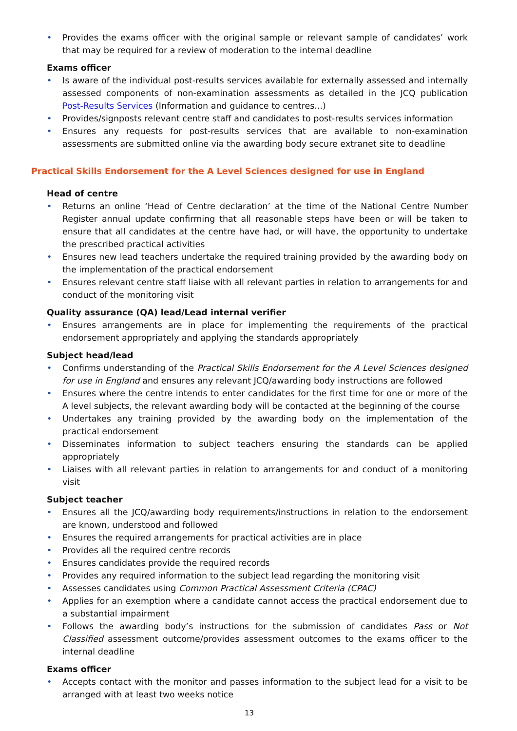• Provides the exams officer with the original sample or relevant sample of candidates’ work that may be required for a review of moderation to the internal deadline
Exams officer
• Is aware of the individual post-results services available for externally assessed and internally assessed components of non-examination assessments as detailed in the JCQ publication Post-Results Services (Information and guidance to centres...)
• Provides/signposts relevant centre staff and candidates to post-results services information
• Ensures any requests for post-results services that are available to non-examination assessments are submitted online via the awarding body secure extranet site to deadline
Practical Skills Endorsement for the A Level Sciences designed for use in England
Head of centre
• Returns an online ‘Head of Centre declaration’ at the time of the National Centre Number Register annual update confirming that all reasonable steps have been or will be taken to ensure that all candidates at the centre have had, or will have, the opportunity to undertake the prescribed practical activities
• Ensures new lead teachers undertake the required training provided by the awarding body on the implementation of the practical endorsement
• Ensures relevant centre staff liaise with all relevant parties in relation to arrangements for and conduct of the monitoring visit
Quality assurance (QA) lead/Lead internal verifier
• Ensures arrangements are in place for implementing the requirements of the practical endorsement appropriately and applying the standards appropriately
Subject head/lead
• Confirms understanding of the Practical Skills Endorsement for the A Level Sciences designed for use in England and ensures any relevant JCQ/awarding body instructions are followed
• Ensures where the centre intends to enter candidates for the first time for one or more of the A level subjects, the relevant awarding body will be contacted at the beginning of the course
• Undertakes any training provided by the awarding body on the implementation of the practical endorsement
• Disseminates information to subject teachers ensuring the standards can be applied appropriately
• Liaises with all relevant parties in relation to arrangements for and conduct of a monitoring visit
Subject teacher
• Ensures all the JCQ/awarding body requirements/instructions in relation to the endorsement are known, understood and followed
• Ensures the required arrangements for practical activities are in place
• Provides all the required centre records
• Ensures candidates provide the required records
• Provides any required information to the subject lead regarding the monitoring visit
• Assesses candidates using Common Practical Assessment Criteria (CPAC)
• Applies for an exemption where a candidate cannot access the practical endorsement due to a substantial impairment
• Follows the awarding body’s instructions for the submission of candidates Pass or Not Classified assessment outcome/provides assessment outcomes to the exams officer to the internal deadline
Exams officer
• Accepts contact with the monitor and passes information to the subject lead for a visit to be arranged with at least two weeks notice
13